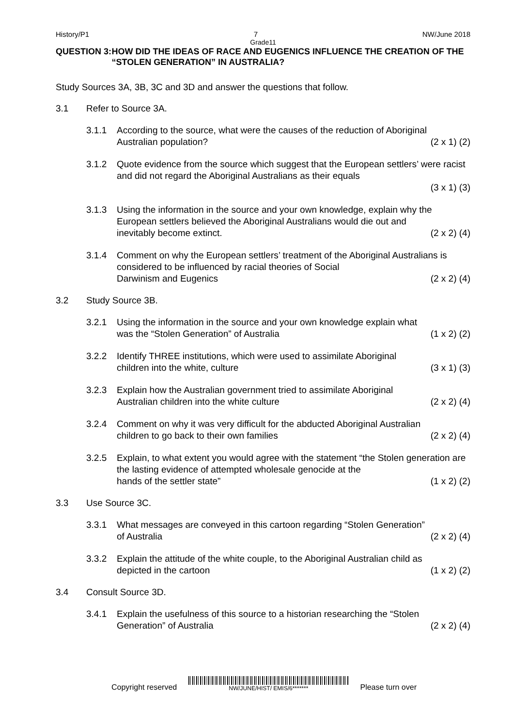History/P1 7 NW/June 2018
Grade11
QUESTION 3: HOW DID THE IDEAS OF RACE AND EUGENICS INFLUENCE THE CREATION OF THE “STOLEN GENERATION” IN AUSTRALIA?
Study Sources 3A, 3B, 3C and 3D and answer the questions that follow.
3.1 Refer to Source 3A.
3.1.1 According to the source, what were the causes of the reduction of Aboriginal
Australian population? (2 x 1) (2)
3.1.2 Quote evidence from the source which suggest that the European settlers’ were racist and did not regard the Aboriginal Australians as their equals
(3 x 1) (3)
3.1.3 Using the information in the source and your own knowledge, explain why the European settlers believed the Aboriginal Australians would die out and
inevitably become extinct. (2 x 2) (4)
3.1.4 Comment on why the European settlers’ treatment of the Aboriginal Australians is considered to be influenced by racial theories of Social
Darwinism and Eugenics (2 x 2) (4)
3.2 Study Source 3B.
3.2.1 Using the information in the source and your own knowledge explain what
was the “Stolen Generation” of Australia (1 x 2) (2)
3.2.2 Identify THREE institutions, which were used to assimilate Aboriginal
children into the white, culture (3 x 1) (3)
3.2.3 Explain how the Australian government tried to assimilate Aboriginal
Australian children into the white culture (2 x 2) (4)
3.2.4 Comment on why it was very difficult for the abducted Aboriginal Australian
children to go back to their own families (2 x 2) (4)
3.2.5 Explain, to what extent you would agree with the statement “the Stolen generation are the lasting evidence of attempted wholesale genocide at the
hands of the settler state” (1 x 2) (2)
3.3 Use Source 3C.
3.3.1 What messages are conveyed in this cartoon regarding “Stolen Generation”
of Australia (2 x 2) (4)
3.3.2 Explain the attitude of the white couple, to the Aboriginal Australian child as
depicted in the cartoon (1 x 2) (2)
3.4 Consult Source 3D.
3.4.1 Explain the usefulness of this source to a historian researching the “Stolen
Generation” of Australia (2 x 2) (4)
Copyright reserved
NW/JUNE/HIST/ EMIS/6*******
Please turn over